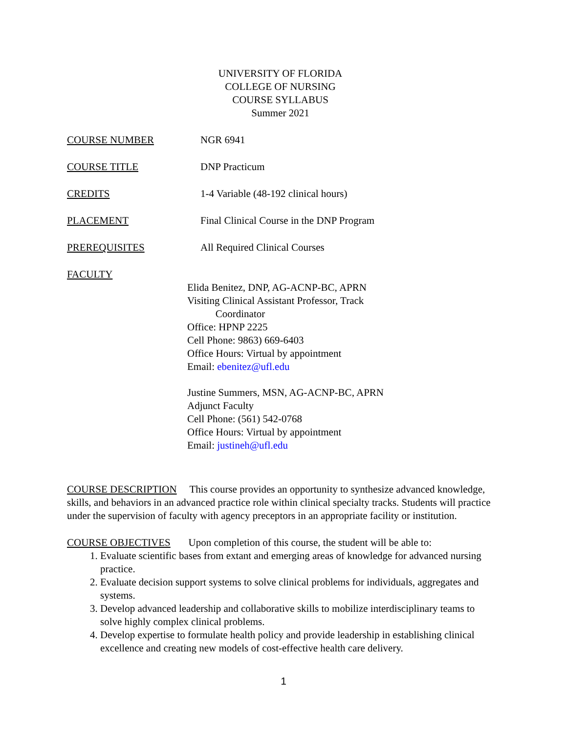UNIVERSITY OF FLORIDA
COLLEGE OF NURSING
COURSE SYLLABUS
Summer 2021
COURSE NUMBER NGR 6941
COURSE TITLE DNP Practicum
CREDITS 1-4 Variable (48-192 clinical hours)
PLACEMENT Final Clinical Course in the DNP Program
PREREQUISITES All Required Clinical Courses
FACULTY
Elida Benitez, DNP, AG-ACNP-BC, APRN
Visiting Clinical Assistant Professor, Track
Coordinator
Office: HPNP 2225
Cell Phone: 9863) 669-6403
Office Hours: Virtual by appointment
Email: ebenitez@ufl.edu
Justine Summers, MSN, AG-ACNP-BC, APRN
Adjunct Faculty
Cell Phone: (561) 542-0768
Office Hours: Virtual by appointment
Email: justineh@ufl.edu
COURSE DESCRIPTION This course provides an opportunity to synthesize advanced knowledge, skills, and behaviors in an advanced practice role within clinical specialty tracks. Students will practice under the supervision of faculty with agency preceptors in an appropriate facility or institution.
COURSE OBJECTIVES Upon completion of this course, the student will be able to:
1. Evaluate scientific bases from extant and emerging areas of knowledge for advanced nursing practice.
2. Evaluate decision support systems to solve clinical problems for individuals, aggregates and systems.
3. Develop advanced leadership and collaborative skills to mobilize interdisciplinary teams to solve highly complex clinical problems.
4. Develop expertise to formulate health policy and provide leadership in establishing clinical excellence and creating new models of cost-effective health care delivery.
1